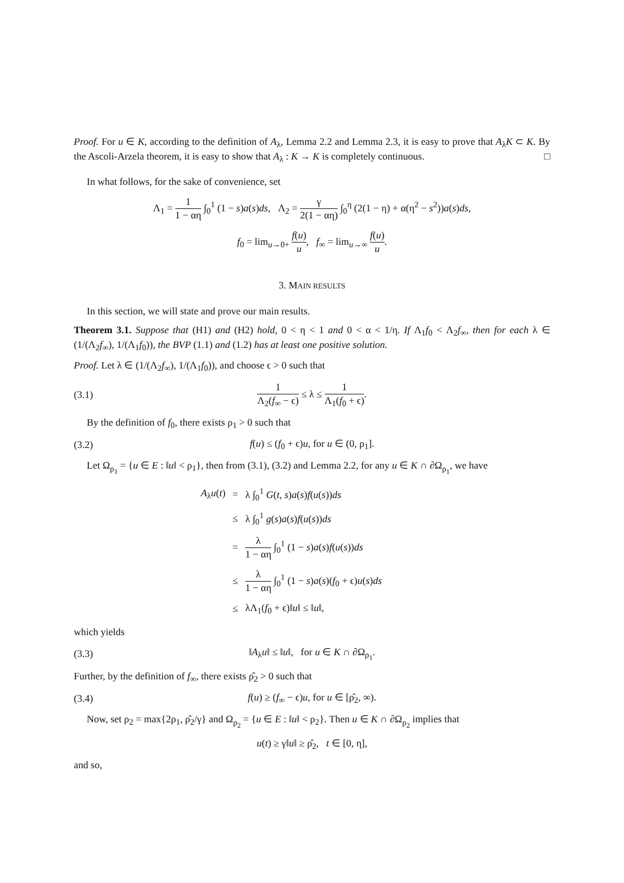Proof. For u ∈ K, according to the definition of A<sub>λ</sub>, Lemma 2.2 and Lemma 2.3, it is easy to prove that A<sub>λ</sub>K ⊂ K. By the Ascoli-Arzela theorem, it is easy to show that A<sub>λ</sub> : K → K is completely continuous. □
In what follows, for the sake of convenience, set
Λ<sub>1</sub> = 1 1 − αη ∫<sub>0</sub><sup>1</sup> (1 − s)a(s)ds, Λ<sub>2</sub> = γ 2(1 − αη) ∫<sub>0</sub><sup>η</sup> (2(1 − η) + α(η<sup>2</sup> − s<sup>2</sup>))a(s)ds,
f<sub>0</sub> = lim<sub>u→0+</sub> f(u) u, f<sub>∞</sub> = lim<sub>u→∞</sub> f(u) u.
3. MAIN RESULTS
In this section, we will state and prove our main results.
Theorem 3.1. Suppose that (H1) and (H2) hold, 0 < η < 1 and 0 < α < 1/η. If Λ<sub>1</sub>f<sub>0</sub> < Λ<sub>2</sub>f<sub>∞</sub>, then for each λ ∈ (1/(Λ<sub>2</sub>f<sub>∞</sub>), 1/(Λ<sub>1</sub>f<sub>0</sub>)), the BVP (1.1) and (1.2) has at least one positive solution.
Proof. Let λ ∈ (1/(Λ<sub>2</sub>f<sub>∞</sub>), 1/(Λ<sub>1</sub>f<sub>0</sub>)), and choose ϵ > 0 such that
(3.1) 1 Λ<sub>2</sub>(f<sub>∞</sub> − ϵ) ≤ λ ≤ 1 Λ<sub>1</sub>(f<sub>0</sub> + ϵ).
By the definition of f<sub>0</sub>, there exists ρ<sub>1</sub> > 0 such that
(3.2) f(u) ≤ (f<sub>0</sub> + ϵ)u, for u ∈ (0, ρ<sub>1</sub>].
Let Ω<sub>ρ<sub>1</sub></sub> = {u ∈ E : ‖u‖ < ρ<sub>1</sub>}, then from (3.1), (3.2) and Lemma 2.2, for any u ∈ K ∩ ∂Ω<sub>ρ<sub>1</sub></sub>, we have
| A<sub>λ</sub> u ( t ) | = | λ ∫<sub>0</sub><sup>1</sup> G ( t , s ) a ( s ) f ( u ( s )) ds |
| | ≤ | λ ∫<sub>0</sub><sup>1</sup> g ( s ) a ( s ) f ( u ( s )) ds |
| | = | λ 1 − αη ∫<sub>0</sub><sup>1</sup> (1 − s ) a ( s ) f ( u ( s )) ds |
| | ≤ | λ 1 − αη ∫<sub>0</sub><sup>1</sup> (1 − s ) a ( s )( f<sub>0</sub> + ϵ) u ( s ) ds |
| | ≤ | λΛ<sub>1</sub>( f<sub>0</sub> + ϵ)‖ u ‖ ≤ ‖ u ‖, |
which yields
(3.3) ‖A<sub>λ</sub>u‖ ≤ ‖u‖, for u ∈ K ∩ ∂Ω<sub>ρ<sub>1</sub></sub>.
Further, by the definition of f<sub>∞</sub>, there exists ρ̂<sub>2</sub> > 0 such that
(3.4) f(u) ≥ (f<sub>∞</sub> − ϵ)u, for u ∈ [ρ̂<sub>2</sub>, ∞).
Now, set ρ<sub>2</sub> = max{2ρ<sub>1</sub>, ρ̂<sub>2</sub>/γ} and Ω<sub>ρ<sub>2</sub></sub> = {u ∈ E : ‖u‖ < ρ<sub>2</sub>}. Then u ∈ K ∩ ∂Ω<sub>ρ<sub>2</sub></sub> implies that
u(t) ≥ γ‖u‖ ≥ ρ̂<sub>2</sub>, t ∈ [0, η],
and so,